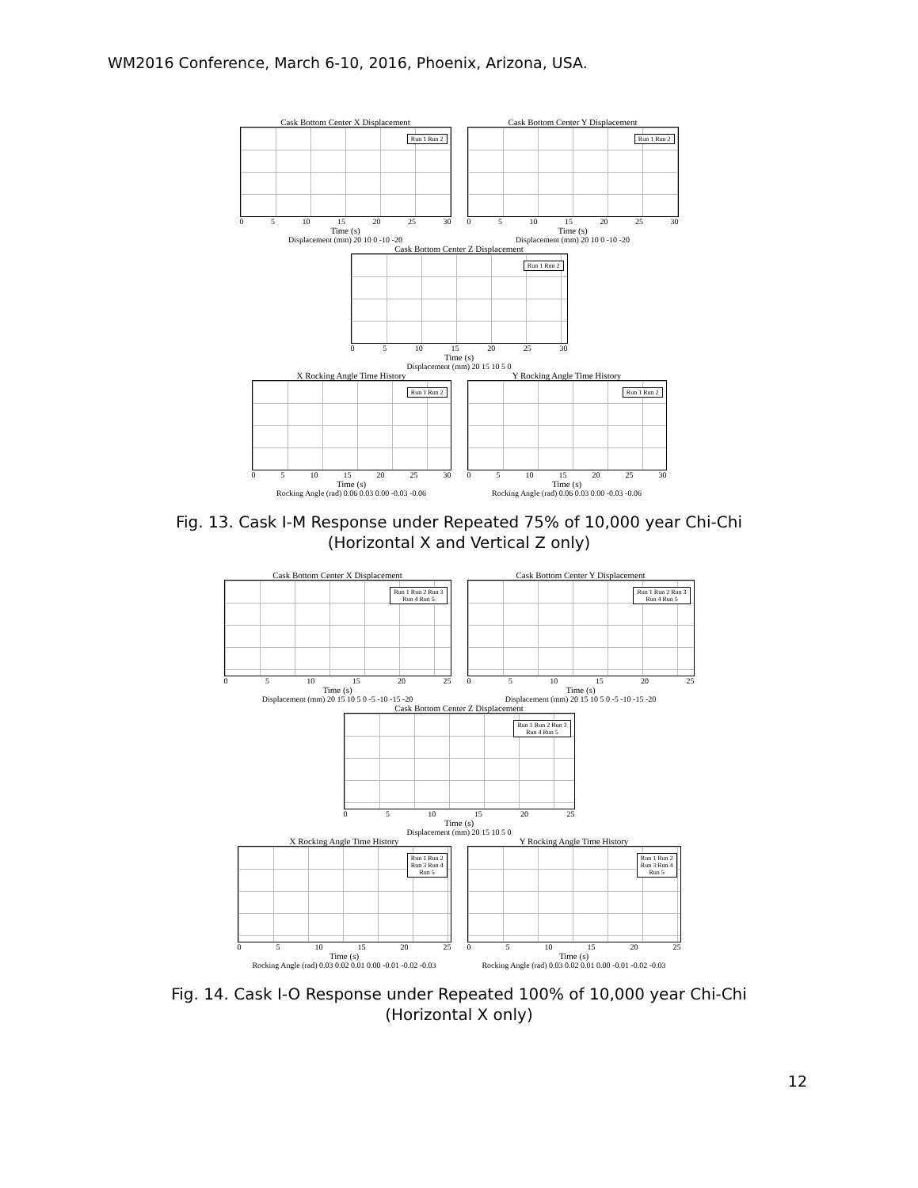WM2016 Conference, March 6-10, 2016, Phoenix, Arizona, USA.
Cask Bottom Center X Displacement
Run 1 Run 2
0 5 10 15 20 25 30
Time (s)
Displacement (mm) 20 10 0 -10 -20
Cask Bottom Center Y Displacement
Run 1 Run 2
0 5 10 15 20 25 30
Time (s)
Displacement (mm) 20 10 0 -10 -20
Cask Bottom Center Z Displacement
Run 1 Run 2
0 5 10 15 20 25 30
Time (s)
Displacement (mm) 20 15 10 5 0
X Rocking Angle Time History
Run 1 Run 2
0 5 10 15 20 25 30
Time (s)
Rocking Angle (rad) 0.06 0.03 0.00 -0.03 -0.06
Y Rocking Angle Time History
Run 1 Run 2
0 5 10 15 20 25 30
Time (s)
Rocking Angle (rad) 0.06 0.03 0.00 -0.03 -0.06
Fig. 13. Cask I-M Response under Repeated 75% of 10,000 year Chi-Chi
(Horizontal X and Vertical Z only)
Cask Bottom Center X Displacement
Run 1 Run 2 Run 3
Run 4 Run 5
0 5 10 15 20 25
Time (s)
Displacement (mm) 20 15 10 5 0 -5 -10 -15 -20
Cask Bottom Center Y Displacement
Run 1 Run 2 Run 3
Run 4 Run 5
0 5 10 15 20 25
Time (s)
Displacement (mm) 20 15 10 5 0 -5 -10 -15 -20
Cask Bottom Center Z Displacement
Run 1 Run 2 Run 3
Run 4 Run 5
0 5 10 15 20 25
Time (s)
Displacement (mm) 20 15 10 5 0
X Rocking Angle Time History
Run 1 Run 2
Run 3 Run 4
Run 5
0 5 10 15 20 25
Time (s)
Rocking Angle (rad) 0.03 0.02 0.01 0.00 -0.01 -0.02 -0.03
Y Rocking Angle Time History
Run 1 Run 2
Run 3 Run 4
Run 5
0 5 10 15 20 25
Time (s)
Rocking Angle (rad) 0.03 0.02 0.01 0.00 -0.01 -0.02 -0.03
Fig. 14. Cask I-O Response under Repeated 100% of 10,000 year Chi-Chi
(Horizontal X only)
12